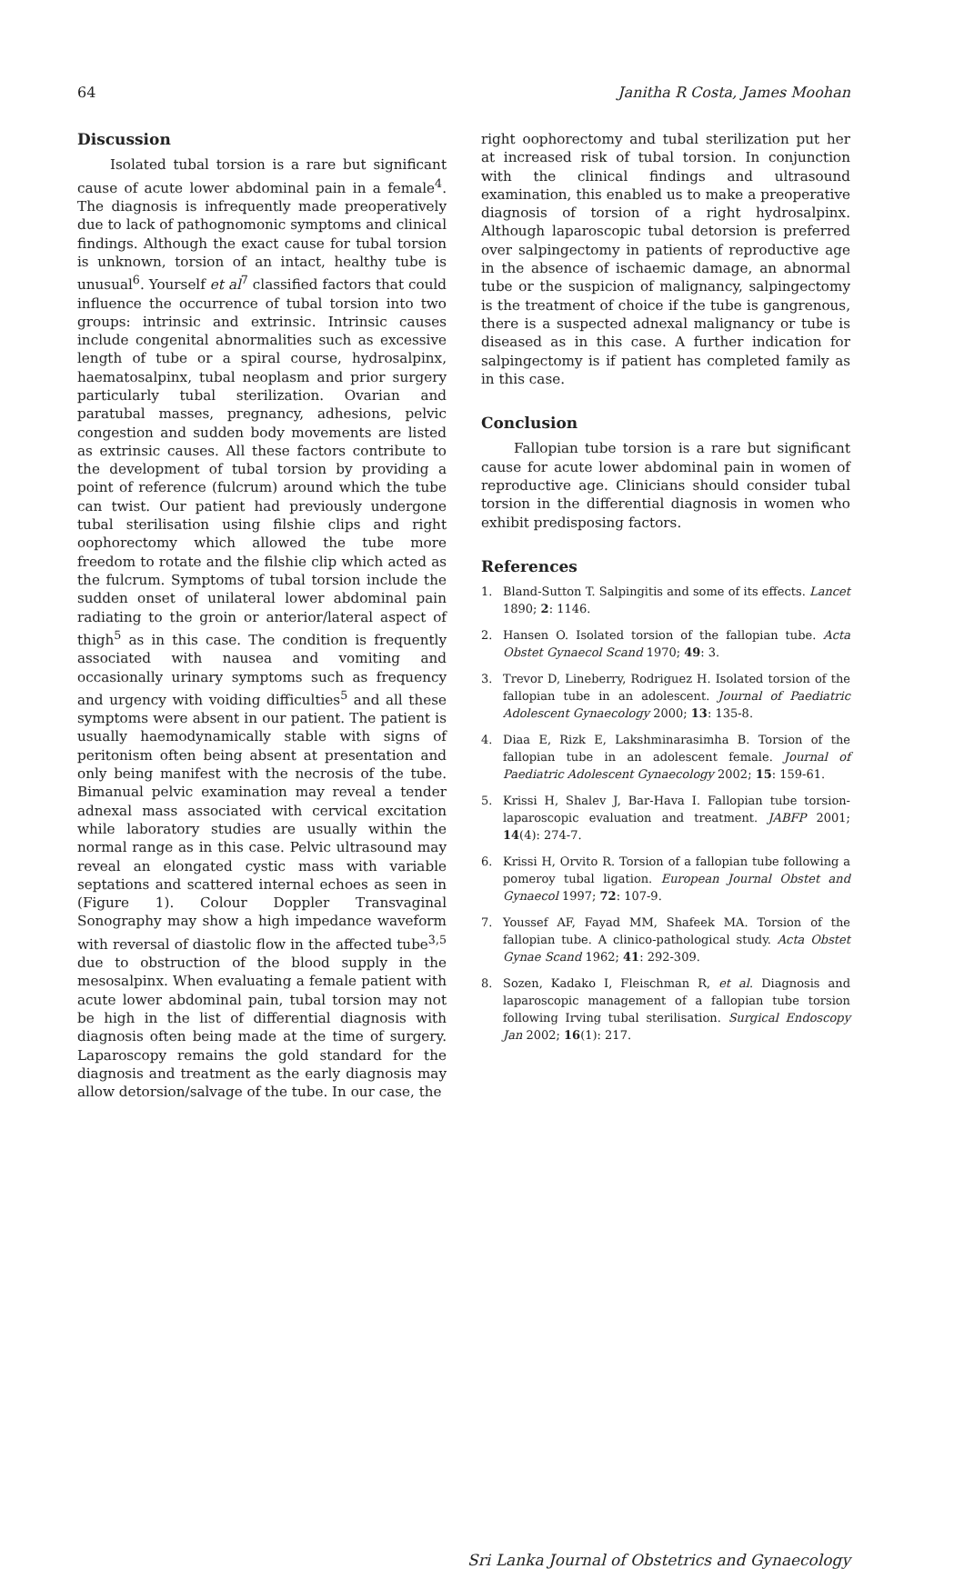64 Janitha R Costa, James Moohan
Discussion
Isolated tubal torsion is a rare but significant cause of acute lower abdominal pain in a female<sup>4</sup>. The diagnosis is infrequently made preoperatively due to lack of pathognomonic symptoms and clinical findings. Although the exact cause for tubal torsion is unknown, torsion of an intact, healthy tube is unusual<sup>6</sup>. Yourself et al<sup>7</sup> classified factors that could influence the occurrence of tubal torsion into two groups: intrinsic and extrinsic. Intrinsic causes include congenital abnormalities such as excessive length of tube or a spiral course, hydrosalpinx, haematosalpinx, tubal neoplasm and prior surgery particularly tubal sterilization. Ovarian and paratubal masses, pregnancy, adhesions, pelvic congestion and sudden body movements are listed as extrinsic causes. All these factors contribute to the development of tubal torsion by providing a point of reference (fulcrum) around which the tube can twist. Our patient had previously undergone tubal sterilisation using filshie clips and right oophorectomy which allowed the tube more freedom to rotate and the filshie clip which acted as the fulcrum. Symptoms of tubal torsion include the sudden onset of unilateral lower abdominal pain radiating to the groin or anterior/lateral aspect of thigh<sup>5</sup> as in this case. The condition is frequently associated with nausea and vomiting and occasionally urinary symptoms such as frequency and urgency with voiding difficulties<sup>5</sup> and all these symptoms were absent in our patient. The patient is usually haemodynamically stable with signs of peritonism often being absent at presentation and only being manifest with the necrosis of the tube. Bimanual pelvic examination may reveal a tender adnexal mass associated with cervical excitation while laboratory studies are usually within the normal range as in this case. Pelvic ultrasound may reveal an elongated cystic mass with variable septations and scattered internal echoes as seen in (Figure 1). Colour Doppler Transvaginal Sonography may show a high impedance waveform with reversal of diastolic flow in the affected tube<sup>3,5</sup> due to obstruction of the blood supply in the mesosalpinx. When evaluating a female patient with acute lower abdominal pain, tubal torsion may not be high in the list of differential diagnosis with diagnosis often being made at the time of surgery. Laparoscopy remains the gold standard for the diagnosis and treatment as the early diagnosis may allow detorsion/salvage of the tube. In our case, the
right oophorectomy and tubal sterilization put her at increased risk of tubal torsion. In conjunction with the clinical findings and ultrasound examination, this enabled us to make a preoperative diagnosis of torsion of a right hydrosalpinx. Although laparoscopic tubal detorsion is preferred over salpingectomy in patients of reproductive age in the absence of ischaemic damage, an abnormal tube or the suspicion of malignancy, salpingectomy is the treatment of choice if the tube is gangrenous, there is a suspected adnexal malignancy or tube is diseased as in this case. A further indication for salpingectomy is if patient has completed family as in this case.
Conclusion
Fallopian tube torsion is a rare but significant cause for acute lower abdominal pain in women of reproductive age. Clinicians should consider tubal torsion in the differential diagnosis in women who exhibit predisposing factors.
References
1. Bland-Sutton T. Salpingitis and some of its effects. Lancet 1890; 2: 1146.
2. Hansen O. Isolated torsion of the fallopian tube. Acta Obstet Gynaecol Scand 1970; 49: 3.
3. Trevor D, Lineberry, Rodriguez H. Isolated torsion of the fallopian tube in an adolescent. Journal of Paediatric Adolescent Gynaecology 2000; 13: 135-8.
4. Diaa E, Rizk E, Lakshminarasimha B. Torsion of the fallopian tube in an adolescent female. Journal of Paediatric Adolescent Gynaecology 2002; 15: 159-61.
5. Krissi H, Shalev J, Bar-Hava I. Fallopian tube torsion-laparoscopic evaluation and treatment. JABFP 2001; 14(4): 274-7.
6. Krissi H, Orvito R. Torsion of a fallopian tube following a pomeroy tubal ligation. European Journal Obstet and Gynaecol 1997; 72: 107-9.
7. Youssef AF, Fayad MM, Shafeek MA. Torsion of the fallopian tube. A clinico-pathological study. Acta Obstet Gynae Scand 1962; 41: 292-309.
8. Sozen, Kadako I, Fleischman R, et al. Diagnosis and laparoscopic management of a fallopian tube torsion following Irving tubal sterilisation. Surgical Endoscopy Jan 2002; 16(1): 217.
Sri Lanka Journal of Obstetrics and Gynaecology